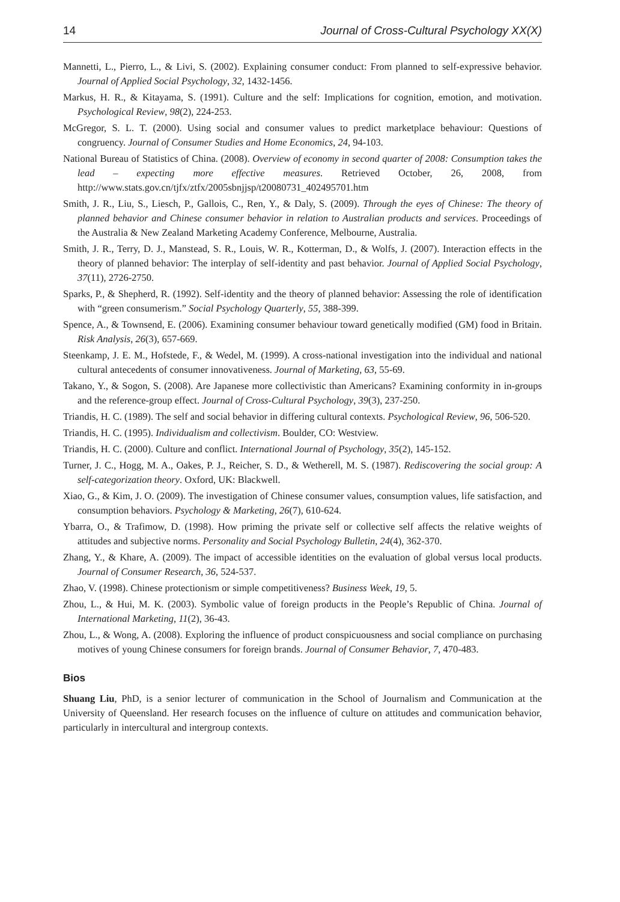14 Journal of Cross-Cultural Psychology XX(X)
Mannetti, L., Pierro, L., & Livi, S. (2002). Explaining consumer conduct: From planned to self-expressive behavior. Journal of Applied Social Psychology, 32, 1432-1456.
Markus, H. R., & Kitayama, S. (1991). Culture and the self: Implications for cognition, emotion, and motivation. Psychological Review, 98(2), 224-253.
McGregor, S. L. T. (2000). Using social and consumer values to predict marketplace behaviour: Questions of congruency. Journal of Consumer Studies and Home Economics, 24, 94-103.
National Bureau of Statistics of China. (2008). Overview of economy in second quarter of 2008: Consumption takes the lead – expecting more effective measures. Retrieved October, 26, 2008, from http://www.stats.gov.cn/tjfx/ztfx/2005sbnjjsp/t20080731_402495701.htm
Smith, J. R., Liu, S., Liesch, P., Gallois, C., Ren, Y., & Daly, S. (2009). Through the eyes of Chinese: The theory of planned behavior and Chinese consumer behavior in relation to Australian products and services. Proceedings of the Australia & New Zealand Marketing Academy Conference, Melbourne, Australia.
Smith, J. R., Terry, D. J., Manstead, S. R., Louis, W. R., Kotterman, D., & Wolfs, J. (2007). Interaction effects in the theory of planned behavior: The interplay of self-identity and past behavior. Journal of Applied Social Psychology, 37(11), 2726-2750.
Sparks, P., & Shepherd, R. (1992). Self-identity and the theory of planned behavior: Assessing the role of identification with “green consumerism.” Social Psychology Quarterly, 55, 388-399.
Spence, A., & Townsend, E. (2006). Examining consumer behaviour toward genetically modified (GM) food in Britain. Risk Analysis, 26(3), 657-669.
Steenkamp, J. E. M., Hofstede, F., & Wedel, M. (1999). A cross-national investigation into the individual and national cultural antecedents of consumer innovativeness. Journal of Marketing, 63, 55-69.
Takano, Y., & Sogon, S. (2008). Are Japanese more collectivistic than Americans? Examining conformity in in-groups and the reference-group effect. Journal of Cross-Cultural Psychology, 39(3), 237-250.
Triandis, H. C. (1989). The self and social behavior in differing cultural contexts. Psychological Review, 96, 506-520.
Triandis, H. C. (1995). Individualism and collectivism. Boulder, CO: Westview.
Triandis, H. C. (2000). Culture and conflict. International Journal of Psychology, 35(2), 145-152.
Turner, J. C., Hogg, M. A., Oakes, P. J., Reicher, S. D., & Wetherell, M. S. (1987). Rediscovering the social group: A self-categorization theory. Oxford, UK: Blackwell.
Xiao, G., & Kim, J. O. (2009). The investigation of Chinese consumer values, consumption values, life satisfaction, and consumption behaviors. Psychology & Marketing, 26(7), 610-624.
Ybarra, O., & Trafimow, D. (1998). How priming the private self or collective self affects the relative weights of attitudes and subjective norms. Personality and Social Psychology Bulletin, 24(4), 362-370.
Zhang, Y., & Khare, A. (2009). The impact of accessible identities on the evaluation of global versus local products. Journal of Consumer Research, 36, 524-537.
Zhao, V. (1998). Chinese protectionism or simple competitiveness? Business Week, 19, 5.
Zhou, L., & Hui, M. K. (2003). Symbolic value of foreign products in the People’s Republic of China. Journal of International Marketing, 11(2), 36-43.
Zhou, L., & Wong, A. (2008). Exploring the influence of product conspicuousness and social compliance on purchasing motives of young Chinese consumers for foreign brands. Journal of Consumer Behavior, 7, 470-483.
Bios
Shuang Liu, PhD, is a senior lecturer of communication in the School of Journalism and Communication at the University of Queensland. Her research focuses on the influence of culture on attitudes and communication behavior, particularly in intercultural and intergroup contexts.